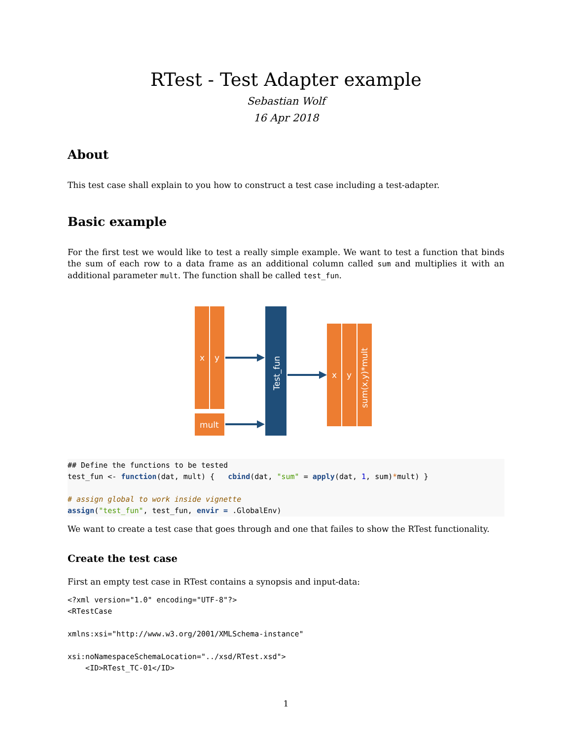RTest - Test Adapter example
Sebastian Wolf
16 Apr 2018
About
This test case shall explain to you how to construct a test case including a test-adapter.
Basic example
For the first test we would like to test a really simple example. We want to test a function that binds the sum of each row to a data frame as an additional column called sum and multiplies it with an additional parameter mult. The function shall be called test_fun.
x
y
mult
Test_fun
x
y
sum(x,y)*mult
## Define the functions to be tested
test_fun <- function(dat, mult) {   cbind(dat, "sum" = apply(dat, 1, sum)*mult) }

# assign global to work inside vignette
assign("test_fun", test_fun, envir = .GlobalEnv)
We want to create a test case that goes through and one that failes to show the RTest functionality.
Create the test case
First an empty test case in RTest contains a synopsis and input-data:
<?xml version="1.0" encoding="UTF-8"?>
<RTestCase

xmlns:xsi="http://www.w3.org/2001/XMLSchema-instance"

xsi:noNamespaceSchemaLocation="../xsd/RTest.xsd">
    <ID>RTest_TC-01</ID>
1